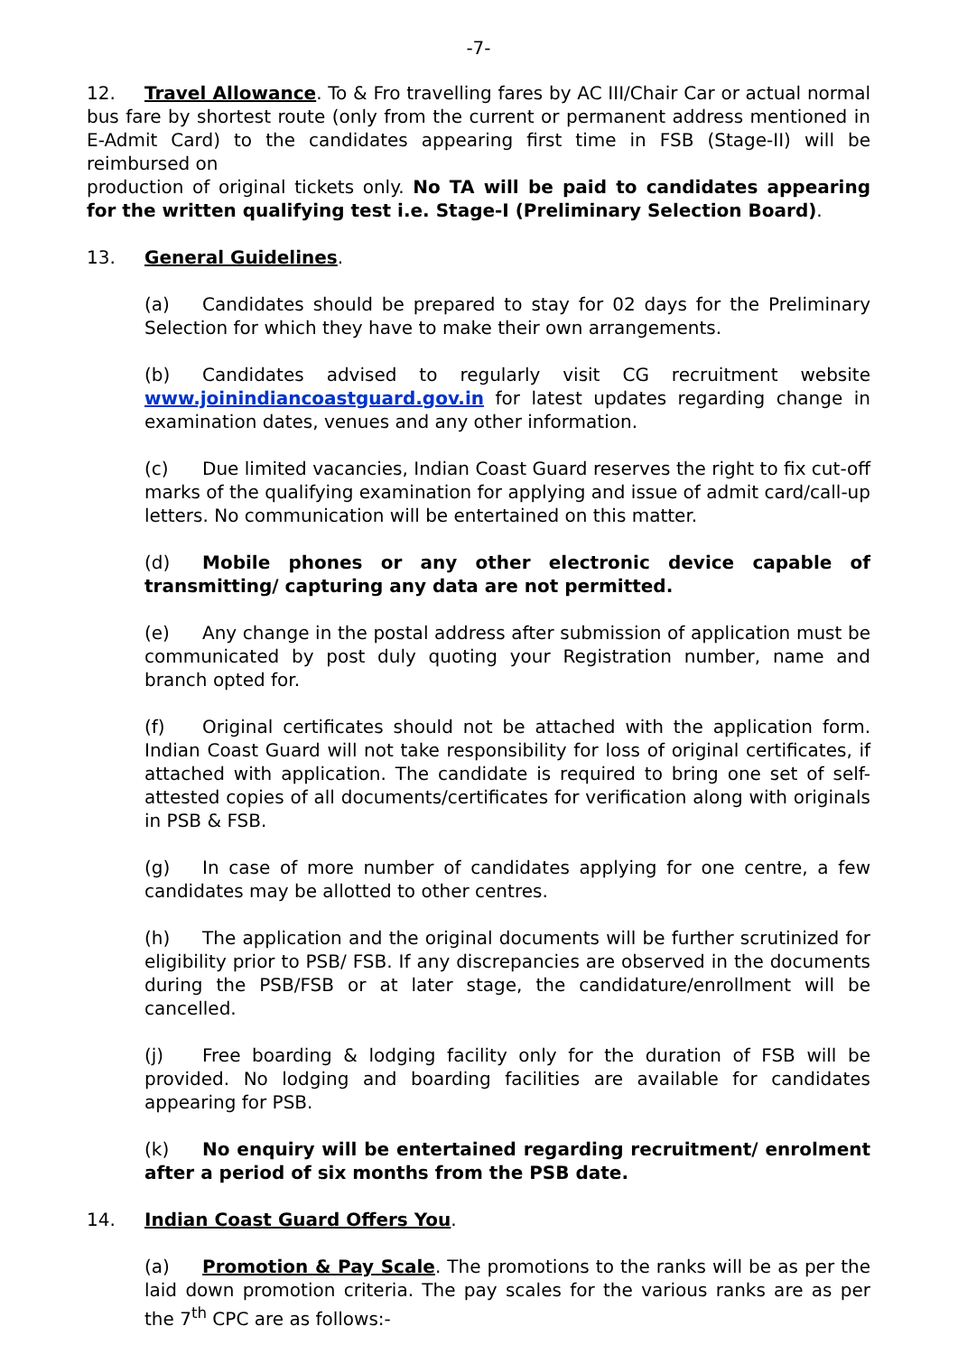-7-
12. Travel Allowance. To & Fro travelling fares by AC III/Chair Car or actual normal bus fare by shortest route (only from the current or permanent address mentioned in E-Admit Card) to the candidates appearing first time in FSB (Stage-II) will be reimbursed on
production of original tickets only. No TA will be paid to candidates appearing for the written qualifying test i.e. Stage-I (Preliminary Selection Board).
13. General Guidelines.
(a) Candidates should be prepared to stay for 02 days for the Preliminary Selection for which they have to make their own arrangements.
(b) Candidates advised to regularly visit CG recruitment website www.joinindiancoastguard.gov.in for latest updates regarding change in examination dates, venues and any other information.
(c) Due limited vacancies, Indian Coast Guard reserves the right to fix cut-off marks of the qualifying examination for applying and issue of admit card/call-up letters. No communication will be entertained on this matter.
(d) Mobile phones or any other electronic device capable of transmitting/ capturing any data are not permitted.
(e) Any change in the postal address after submission of application must be communicated by post duly quoting your Registration number, name and branch opted for.
(f) Original certificates should not be attached with the application form. Indian Coast Guard will not take responsibility for loss of original certificates, if attached with application. The candidate is required to bring one set of self-attested copies of all documents/certificates for verification along with originals in PSB & FSB.
(g) In case of more number of candidates applying for one centre, a few candidates may be allotted to other centres.
(h) The application and the original documents will be further scrutinized for eligibility prior to PSB/ FSB. If any discrepancies are observed in the documents during the PSB/FSB or at later stage, the candidature/enrollment will be cancelled.
(j) Free boarding & lodging facility only for the duration of FSB will be provided. No lodging and boarding facilities are available for candidates appearing for PSB.
(k) No enquiry will be entertained regarding recruitment/ enrolment after a period of six months from the PSB date.
14. Indian Coast Guard Offers You.
(a) Promotion & Pay Scale. The promotions to the ranks will be as per the laid down promotion criteria. The pay scales for the various ranks are as per the 7<sup>th</sup> CPC are as follows:-